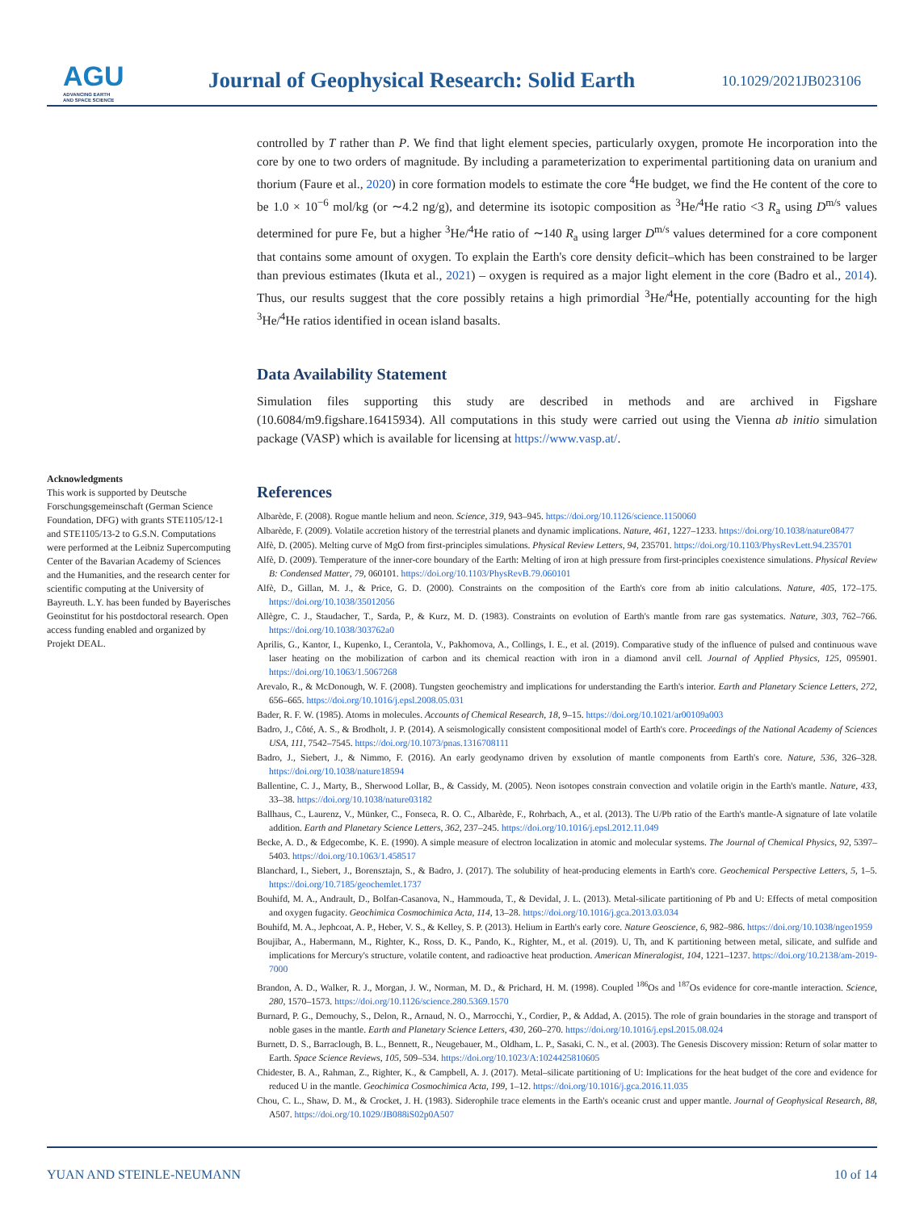AGU
ADVANCING EARTH
AND SPACE SCIENCE
Journal of Geophysical Research: Solid Earth
10.1029/2021JB023106
Acknowledgments
This work is supported by Deutsche Forschungsgemeinschaft (German Science Foundation, DFG) with grants STE1105/12-1 and STE1105/13-2 to G.S.N. Computations were performed at the Leibniz Supercomputing Center of the Bavarian Academy of Sciences and the Humanities, and the research center for scientific computing at the University of Bayreuth. L.Y. has been funded by Bayerisches Geoinstitut for his postdoctoral research. Open access funding enabled and organized by Projekt DEAL.
controlled by T rather than P. We find that light element species, particularly oxygen, promote He incorporation into the core by one to two orders of magnitude. By including a parameterization to experimental partitioning data on uranium and thorium (Faure et al., 2020) in core formation models to estimate the core <sup>4</sup>He budget, we find the He content of the core to be 1.0 × 10<sup>−6</sup> mol/kg (or ∼4.2 ng/g), and determine its isotopic composition as <sup>3</sup>He/<sup>4</sup>He ratio <3 R<sub>a</sub> using D<sup>m/s</sup> values determined for pure Fe, but a higher <sup>3</sup>He/<sup>4</sup>He ratio of ∼140 R<sub>a</sub> using larger D<sup>m/s</sup> values determined for a core component that contains some amount of oxygen. To explain the Earth's core density deficit–which has been constrained to be larger than previous estimates (Ikuta et al., 2021) – oxygen is required as a major light element in the core (Badro et al., 2014). Thus, our results suggest that the core possibly retains a high primordial <sup>3</sup>He/<sup>4</sup>He, potentially accounting for the high <sup>3</sup>He/<sup>4</sup>He ratios identified in ocean island basalts.
Data Availability Statement
Simulation files supporting this study are described in methods and are archived in Figshare (10.6084/m9.figshare.16415934). All computations in this study were carried out using the Vienna ab initio simulation package (VASP) which is available for licensing at https://www.vasp.at/.
References
Albarède, F. (2008). Rogue mantle helium and neon. Science, 319, 943–945. https://doi.org/10.1126/science.1150060
Albarède, F. (2009). Volatile accretion history of the terrestrial planets and dynamic implications. Nature, 461, 1227–1233. https://doi.org/10.1038/nature08477
Alfè, D. (2005). Melting curve of MgO from first-principles simulations. Physical Review Letters, 94, 235701. https://doi.org/10.1103/PhysRevLett.94.235701
Alfè, D. (2009). Temperature of the inner-core boundary of the Earth: Melting of iron at high pressure from first-principles coexistence simulations. Physical Review B: Condensed Matter, 79, 060101. https://doi.org/10.1103/PhysRevB.79.060101
Alfè, D., Gillan, M. J., & Price, G. D. (2000). Constraints on the composition of the Earth's core from ab initio calculations. Nature, 405, 172–175. https://doi.org/10.1038/35012056
Allègre, C. J., Staudacher, T., Sarda, P., & Kurz, M. D. (1983). Constraints on evolution of Earth's mantle from rare gas systematics. Nature, 303, 762–766. https://doi.org/10.1038/303762a0
Aprilis, G., Kantor, I., Kupenko, I., Cerantola, V., Pakhomova, A., Collings, I. E., et al. (2019). Comparative study of the influence of pulsed and continuous wave laser heating on the mobilization of carbon and its chemical reaction with iron in a diamond anvil cell. Journal of Applied Physics, 125, 095901. https://doi.org/10.1063/1.5067268
Arevalo, R., & McDonough, W. F. (2008). Tungsten geochemistry and implications for understanding the Earth's interior. Earth and Planetary Science Letters, 272, 656–665. https://doi.org/10.1016/j.epsl.2008.05.031
Bader, R. F. W. (1985). Atoms in molecules. Accounts of Chemical Research, 18, 9–15. https://doi.org/10.1021/ar00109a003
Badro, J., Côté, A. S., & Brodholt, J. P. (2014). A seismologically consistent compositional model of Earth's core. Proceedings of the National Academy of Sciences USA, 111, 7542–7545. https://doi.org/10.1073/pnas.1316708111
Badro, J., Siebert, J., & Nimmo, F. (2016). An early geodynamo driven by exsolution of mantle components from Earth's core. Nature, 536, 326–328. https://doi.org/10.1038/nature18594
Ballentine, C. J., Marty, B., Sherwood Lollar, B., & Cassidy, M. (2005). Neon isotopes constrain convection and volatile origin in the Earth's mantle. Nature, 433, 33–38. https://doi.org/10.1038/nature03182
Ballhaus, C., Laurenz, V., Münker, C., Fonseca, R. O. C., Albarède, F., Rohrbach, A., et al. (2013). The U/Pb ratio of the Earth's mantle-A signature of late volatile addition. Earth and Planetary Science Letters, 362, 237–245. https://doi.org/10.1016/j.epsl.2012.11.049
Becke, A. D., & Edgecombe, K. E. (1990). A simple measure of electron localization in atomic and molecular systems. The Journal of Chemical Physics, 92, 5397–5403. https://doi.org/10.1063/1.458517
Blanchard, I., Siebert, J., Borensztajn, S., & Badro, J. (2017). The solubility of heat-producing elements in Earth's core. Geochemical Perspective Letters, 5, 1–5. https://doi.org/10.7185/geochemlet.1737
Bouhifd, M. A., Andrault, D., Bolfan-Casanova, N., Hammouda, T., & Devidal, J. L. (2013). Metal-silicate partitioning of Pb and U: Effects of metal composition and oxygen fugacity. Geochimica Cosmochimica Acta, 114, 13–28. https://doi.org/10.1016/j.gca.2013.03.034
Bouhifd, M. A., Jephcoat, A. P., Heber, V. S., & Kelley, S. P. (2013). Helium in Earth's early core. Nature Geoscience, 6, 982–986. https://doi.org/10.1038/ngeo1959
Boujibar, A., Habermann, M., Righter, K., Ross, D. K., Pando, K., Righter, M., et al. (2019). U, Th, and K partitioning between metal, silicate, and sulfide and implications for Mercury's structure, volatile content, and radioactive heat production. American Mineralogist, 104, 1221–1237. https://doi.org/10.2138/am-2019-7000
Brandon, A. D., Walker, R. J., Morgan, J. W., Norman, M. D., & Prichard, H. M. (1998). Coupled <sup>186</sup>Os and <sup>187</sup>Os evidence for core-mantle interaction. Science, 280, 1570–1573. https://doi.org/10.1126/science.280.5369.1570
Burnard, P. G., Demouchy, S., Delon, R., Arnaud, N. O., Marrocchi, Y., Cordier, P., & Addad, A. (2015). The role of grain boundaries in the storage and transport of noble gases in the mantle. Earth and Planetary Science Letters, 430, 260–270. https://doi.org/10.1016/j.epsl.2015.08.024
Burnett, D. S., Barraclough, B. L., Bennett, R., Neugebauer, M., Oldham, L. P., Sasaki, C. N., et al. (2003). The Genesis Discovery mission: Return of solar matter to Earth. Space Science Reviews, 105, 509–534. https://doi.org/10.1023/A:1024425810605
Chidester, B. A., Rahman, Z., Righter, K., & Campbell, A. J. (2017). Metal–silicate partitioning of U: Implications for the heat budget of the core and evidence for reduced U in the mantle. Geochimica Cosmochimica Acta, 199, 1–12. https://doi.org/10.1016/j.gca.2016.11.035
Chou, C. L., Shaw, D. M., & Crocket, J. H. (1983). Siderophile trace elements in the Earth's oceanic crust and upper mantle. Journal of Geophysical Research, 88, A507. https://doi.org/10.1029/JB088iS02p0A507
YUAN AND STEINLE-NEUMANN 10 of 14